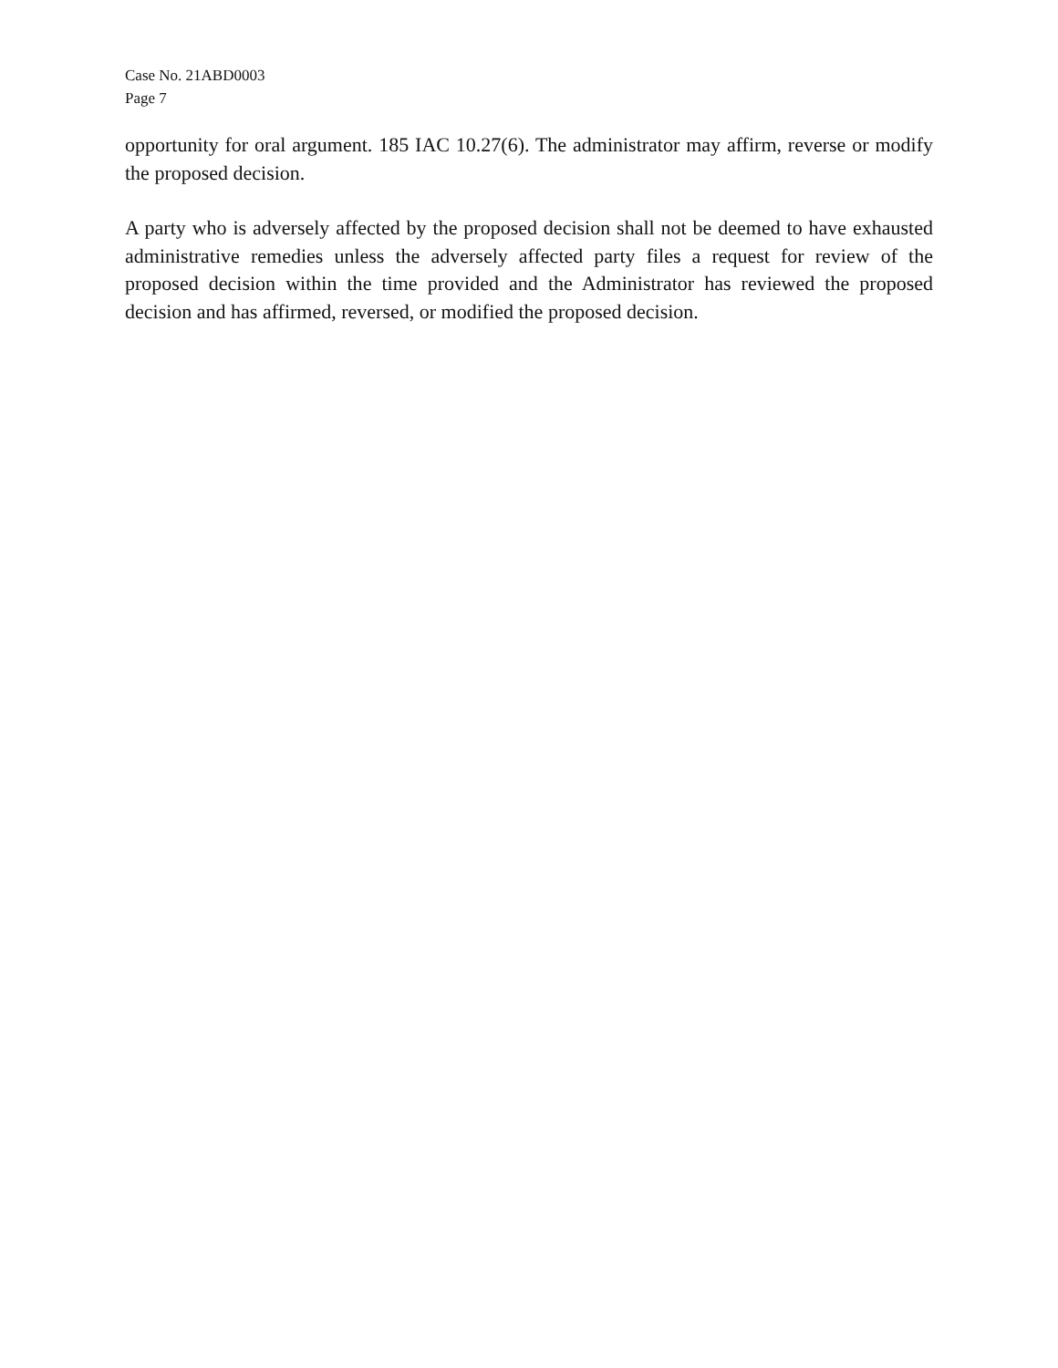Case No. 21ABD0003
Page 7
opportunity for oral argument. 185 IAC 10.27(6). The administrator may affirm, reverse or modify the proposed decision.
A party who is adversely affected by the proposed decision shall not be deemed to have exhausted administrative remedies unless the adversely affected party files a request for review of the proposed decision within the time provided and the Administrator has reviewed the proposed decision and has affirmed, reversed, or modified the proposed decision.